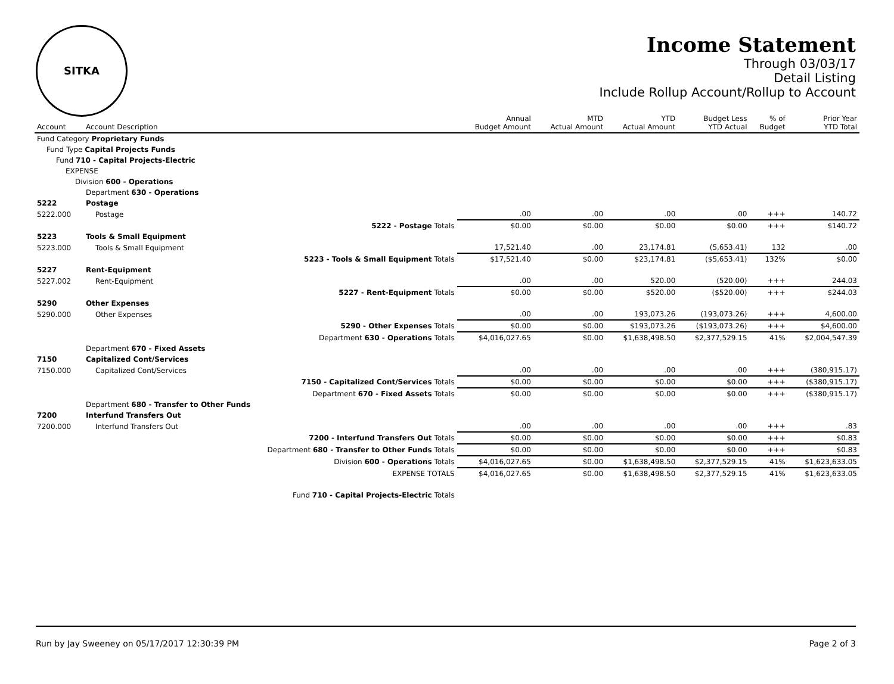SITKA
Income Statement
Through 03/03/17
Detail Listing
Include Rollup Account/Rollup to Account
| Account | Account Description | | Annual Budget Amount | MTD Actual Amount | YTD Actual Amount | Budget Less YTD Actual | % of Budget | Prior Year YTD Total |
| --- | --- | --- | --- | --- | --- | --- | --- | --- |
| Fund Category Proprietary Funds | | | | | | | | |
| Fund Type Capital Projects Funds | | | | | | | | |
| Fund 710 - Capital Projects-Electric | | | | | | | | |
| EXPENSE | | | | | | | | |
| Division 600 - Operations | | | | | | | | |
| | Department 630 - Operations | | | | | | | |
| 5222 | Postage | | | | | | | |
| 5222.000 | Postage | | .00 | .00 | .00 | .00 | +++ | 140.72 |
| | | 5222 - Postage Totals | $0.00 | $0.00 | $0.00 | $0.00 | +++ | $140.72 |
| 5223 | Tools & Small Equipment | | | | | | | |
| 5223.000 | Tools & Small Equipment | | 17,521.40 | .00 | 23,174.81 | (5,653.41) | 132 | .00 |
| | | 5223 - Tools & Small Equipment Totals | $17,521.40 | $0.00 | $23,174.81 | ($5,653.41) | 132% | $0.00 |
| 5227 | Rent-Equipment | | | | | | | |
| 5227.002 | Rent-Equipment | | .00 | .00 | 520.00 | (520.00) | +++ | 244.03 |
| | | 5227 - Rent-Equipment Totals | $0.00 | $0.00 | $520.00 | ($520.00) | +++ | $244.03 |
| 5290 | Other Expenses | | | | | | | |
| 5290.000 | Other Expenses | | .00 | .00 | 193,073.26 | (193,073.26) | +++ | 4,600.00 |
| | | 5290 - Other Expenses Totals | $0.00 | $0.00 | $193,073.26 | ($193,073.26) | +++ | $4,600.00 |
| | | Department 630 - Operations Totals | $4,016,027.65 | $0.00 | $1,638,498.50 | $2,377,529.15 | 41% | $2,004,547.39 |
| | Department 670 - Fixed Assets | | | | | | | |
| 7150 | Capitalized Cont/Services | | | | | | | |
| 7150.000 | Capitalized Cont/Services | | .00 | .00 | .00 | .00 | +++ | (380,915.17) |
| | | 7150 - Capitalized Cont/Services Totals | $0.00 | $0.00 | $0.00 | $0.00 | +++ | ($380,915.17) |
| | | Department 670 - Fixed Assets Totals | $0.00 | $0.00 | $0.00 | $0.00 | +++ | ($380,915.17) |
| | Department 680 - Transfer to Other Funds | | | | | | | |
| 7200 | Interfund Transfers Out | | | | | | | |
| 7200.000 | Interfund Transfers Out | | .00 | .00 | .00 | .00 | +++ | .83 |
| | | 7200 - Interfund Transfers Out Totals | $0.00 | $0.00 | $0.00 | $0.00 | +++ | $0.83 |
| | | Department 680 - Transfer to Other Funds Totals | $0.00 | $0.00 | $0.00 | $0.00 | +++ | $0.83 |
| | | Division 600 - Operations Totals | $4,016,027.65 | $0.00 | $1,638,498.50 | $2,377,529.15 | 41% | $1,623,633.05 |
| | | EXPENSE TOTALS | $4,016,027.65 | $0.00 | $1,638,498.50 | $2,377,529.15 | 41% | $1,623,633.05 |
| | | Fund 710 - Capital Projects-Electric Totals | | | | | | |
Run by Jay Sweeney on 05/17/2017 12:30:39 PM Page 2 of 3